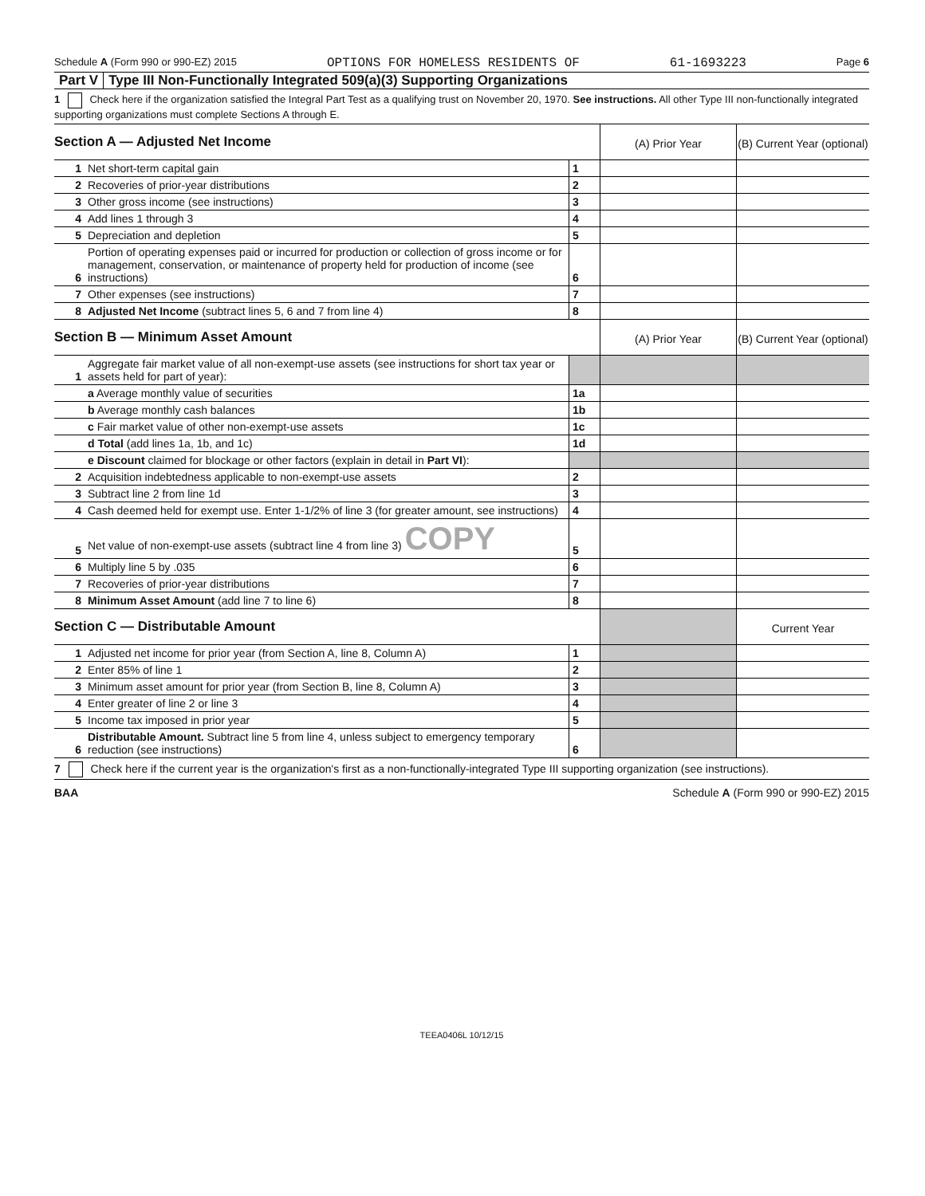Schedule A (Form 990 or 990-EZ) 2015 OPTIONS FOR HOMELESS RESIDENTS OF 61-1693223 Page 6
Part V Type III Non-Functionally Integrated 509(a)(3) Supporting Organizations
1 Check here if the organization satisfied the Integral Part Test as a qualifying trust on November 20, 1970. See instructions. All other Type III non-functionally integrated supporting organizations must complete Sections A through E.
| Section A — Adjusted Net Income | | | (A) Prior Year | (B) Current Year (optional) |
| --- | --- | --- | --- | --- |
| 1 | Net short-term capital gain | 1 | | |
| 2 | Recoveries of prior-year distributions | 2 | | |
| 3 | Other gross income (see instructions) | 3 | | |
| 4 | Add lines 1 through 3 | 4 | | |
| 5 | Depreciation and depletion | 5 | | |
| 6 | Portion of operating expenses paid or incurred for production or collection of gross income or for management, conservation, or maintenance of property held for production of income (see instructions) | 6 | | |
| 7 | Other expenses (see instructions) | 7 | | |
| 8 | Adjusted Net Income (subtract lines 5, 6 and 7 from line 4) | 8 | | |
| Section B — Minimum Asset Amount | | | (A) Prior Year | (B) Current Year (optional) |
| 1 | Aggregate fair market value of all non-exempt-use assets (see instructions for short tax year or assets held for part of year): | | | |
| | a Average monthly value of securities | 1a | | |
| | b Average monthly cash balances | 1b | | |
| | c Fair market value of other non-exempt-use assets | 1c | | |
| | d Total (add lines 1a, 1b, and 1c) | 1d | | |
| | e Discount claimed for blockage or other factors (explain in detail in Part VI ): | | | |
| 2 | Acquisition indebtedness applicable to non-exempt-use assets | 2 | | |
| 3 | Subtract line 2 from line 1d | 3 | | |
| 4 | Cash deemed held for exempt use. Enter 1-1/2% of line 3 (for greater amount, see instructions) | 4 | | |
| 5 | Net value of non-exempt-use assets (subtract line 4 from line 3) COPY | 5 | | |
| 6 | Multiply line 5 by .035 | 6 | | |
| 7 | Recoveries of prior-year distributions | 7 | | |
| 8 | Minimum Asset Amount (add line 7 to line 6) | 8 | | |
| Section C — Distributable Amount | | | | Current Year |
| 1 | Adjusted net income for prior year (from Section A, line 8, Column A) | 1 | | |
| 2 | Enter 85% of line 1 | 2 | | |
| 3 | Minimum asset amount for prior year (from Section B, line 8, Column A) | 3 | | |
| 4 | Enter greater of line 2 or line 3 | 4 | | |
| 5 | Income tax imposed in prior year | 5 | | |
| 6 | Distributable Amount. Subtract line 5 from line 4, unless subject to emergency temporary reduction (see instructions) | 6 | | |
7 Check here if the current year is the organization's first as a non-functionally-integrated Type III supporting organization (see instructions).
BAA Schedule A (Form 990 or 990-EZ) 2015
TEEA0406L 10/12/15